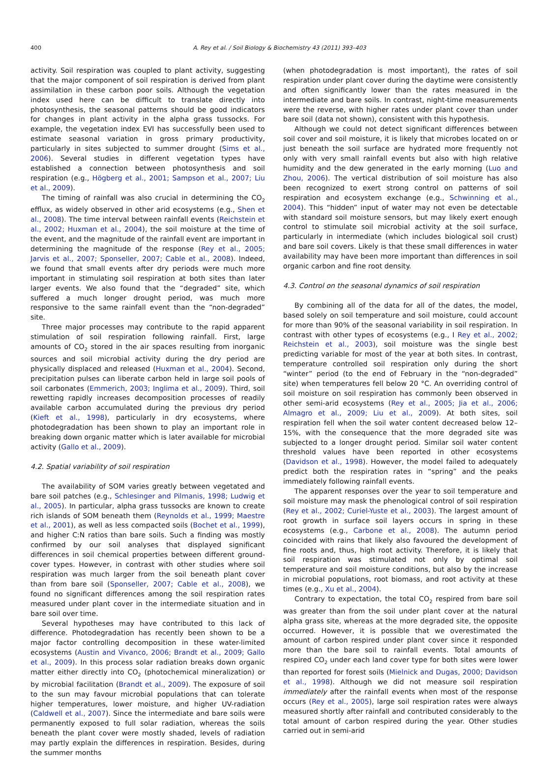400 A. Rey et al. / Soil Biology & Biochemistry 43 (2011) 393–403
activity. Soil respiration was coupled to plant activity, suggesting that the major component of soil respiration is derived from plant assimilation in these carbon poor soils. Although the vegetation index used here can be difficult to translate directly into photosynthesis, the seasonal patterns should be good indicators for changes in plant activity in the alpha grass tussocks. For example, the vegetation index EVI has successfully been used to estimate seasonal variation in gross primary productivity, particularly in sites subjected to summer drought (Sims et al., 2006). Several studies in different vegetation types have established a connection between photosynthesis and soil respiration (e.g., Högberg et al., 2001; Sampson et al., 2007; Liu et al., 2009).
The timing of rainfall was also crucial in determining the CO<sub>2</sub> efflux, as widely observed in other arid ecosystems (e.g., Shen et al., 2008). The time interval between rainfall events (Reichstein et al., 2002; Huxman et al., 2004), the soil moisture at the time of the event, and the magnitude of the rainfall event are important in determining the magnitude of the response (Rey et al., 2005; Jarvis et al., 2007; Sponseller, 2007; Cable et al., 2008). Indeed, we found that small events after dry periods were much more important in stimulating soil respiration at both sites than later larger events. We also found that the “degraded” site, which suffered a much longer drought period, was much more responsive to the same rainfall event than the “non-degraded” site.
Three major processes may contribute to the rapid apparent stimulation of soil respiration following rainfall. First, large amounts of CO<sub>2</sub> stored in the air spaces resulting from inorganic sources and soil microbial activity during the dry period are physically displaced and released (Huxman et al., 2004). Second, precipitation pulses can liberate carbon held in large soil pools of soil carbonates (Emmerich, 2003; Inglima et al., 2009). Third, soil rewetting rapidly increases decomposition processes of readily available carbon accumulated during the previous dry period (Kieft et al., 1998), particularly in dry ecosystems, where photodegradation has been shown to play an important role in breaking down organic matter which is later available for microbial activity (Gallo et al., 2009).
4.2. Spatial variability of soil respiration
The availability of SOM varies greatly between vegetated and bare soil patches (e.g., Schlesinger and Pilmanis, 1998; Ludwig et al., 2005). In particular, alpha grass tussocks are known to create rich islands of SOM beneath them (Reynolds et al., 1999; Maestre et al., 2001), as well as less compacted soils (Bochet et al., 1999), and higher C:N ratios than bare soils. Such a finding was mostly confirmed by our soil analyses that displayed significant differences in soil chemical properties between different ground-cover types. However, in contrast with other studies where soil respiration was much larger from the soil beneath plant cover than from bare soil (Sponseller, 2007; Cable et al., 2008), we found no significant differences among the soil respiration rates measured under plant cover in the intermediate situation and in bare soil over time.
Several hypotheses may have contributed to this lack of difference. Photodegradation has recently been shown to be a major factor controlling decomposition in these water-limited ecosystems (Austin and Vivanco, 2006; Brandt et al., 2009; Gallo et al., 2009). In this process solar radiation breaks down organic matter either directly into CO<sub>2</sub> (photochemical mineralization) or by microbial facilitation (Brandt et al., 2009). The exposure of soil to the sun may favour microbial populations that can tolerate higher temperatures, lower moisture, and higher UV-radiation (Caldwell et al., 2007). Since the intermediate and bare soils were permanently exposed to full solar radiation, whereas the soils beneath the plant cover were mostly shaded, levels of radiation may partly explain the differences in respiration. Besides, during the summer months
(when photodegradation is most important), the rates of soil respiration under plant cover during the daytime were consistently and often significantly lower than the rates measured in the intermediate and bare soils. In contrast, night-time measurements were the reverse, with higher rates under plant cover than under bare soil (data not shown), consistent with this hypothesis.
Although we could not detect significant differences between soil cover and soil moisture, it is likely that microbes located on or just beneath the soil surface are hydrated more frequently not only with very small rainfall events but also with high relative humidity and the dew generated in the early morning (Luo and Zhou, 2006). The vertical distribution of soil moisture has also been recognized to exert strong control on patterns of soil respiration and ecosystem exchange (e.g., Schwinning et al., 2004). This “hidden” input of water may not even be detectable with standard soil moisture sensors, but may likely exert enough control to stimulate soil microbial activity at the soil surface, particularly in intermediate (which includes biological soil crust) and bare soil covers. Likely is that these small differences in water availability may have been more important than differences in soil organic carbon and fine root density.
4.3. Control on the seasonal dynamics of soil respiration
By combining all of the data for all of the dates, the model, based solely on soil temperature and soil moisture, could account for more than 90% of the seasonal variability in soil respiration. In contrast with other types of ecosystems (e.g., I Rey et al., 2002; Reichstein et al., 2003), soil moisture was the single best predicting variable for most of the year at both sites. In contrast, temperature controlled soil respiration only during the short “winter” period (to the end of February in the “non-degraded” site) when temperatures fell below 20 °C. An overriding control of soil moisture on soil respiration has commonly been observed in other semi-arid ecosystems (Rey et al., 2005; Jia et al., 2006; Almagro et al., 2009; Liu et al., 2009). At both sites, soil respiration fell when the soil water content decreased below 12–15%, with the consequence that the more degraded site was subjected to a longer drought period. Similar soil water content threshold values have been reported in other ecosystems (Davidson et al., 1998). However, the model failed to adequately predict both the respiration rates in “spring” and the peaks immediately following rainfall events.
The apparent responses over the year to soil temperature and soil moisture may mask the phenological control of soil respiration (Rey et al., 2002; Curiel-Yuste et al., 2003). The largest amount of root growth in surface soil layers occurs in spring in these ecosystems (e.g., Carbone et al., 2008). The autumn period coincided with rains that likely also favoured the development of fine roots and, thus, high root activity. Therefore, it is likely that soil respiration was stimulated not only by optimal soil temperature and soil moisture conditions, but also by the increase in microbial populations, root biomass, and root activity at these times (e.g., Xu et al., 2004).
Contrary to expectation, the total CO<sub>2</sub> respired from bare soil was greater than from the soil under plant cover at the natural alpha grass site, whereas at the more degraded site, the opposite occurred. However, it is possible that we overestimated the amount of carbon respired under plant cover since it responded more than the bare soil to rainfall events. Total amounts of respired CO<sub>2</sub> under each land cover type for both sites were lower than reported for forest soils (Mielnick and Dugas, 2000; Davidson et al., 1998). Although we did not measure soil respiration immediately after the rainfall events when most of the response occurs (Rey et al., 2005), large soil respiration rates were always measured shortly after rainfall and contributed considerably to the total amount of carbon respired during the year. Other studies carried out in semi-arid